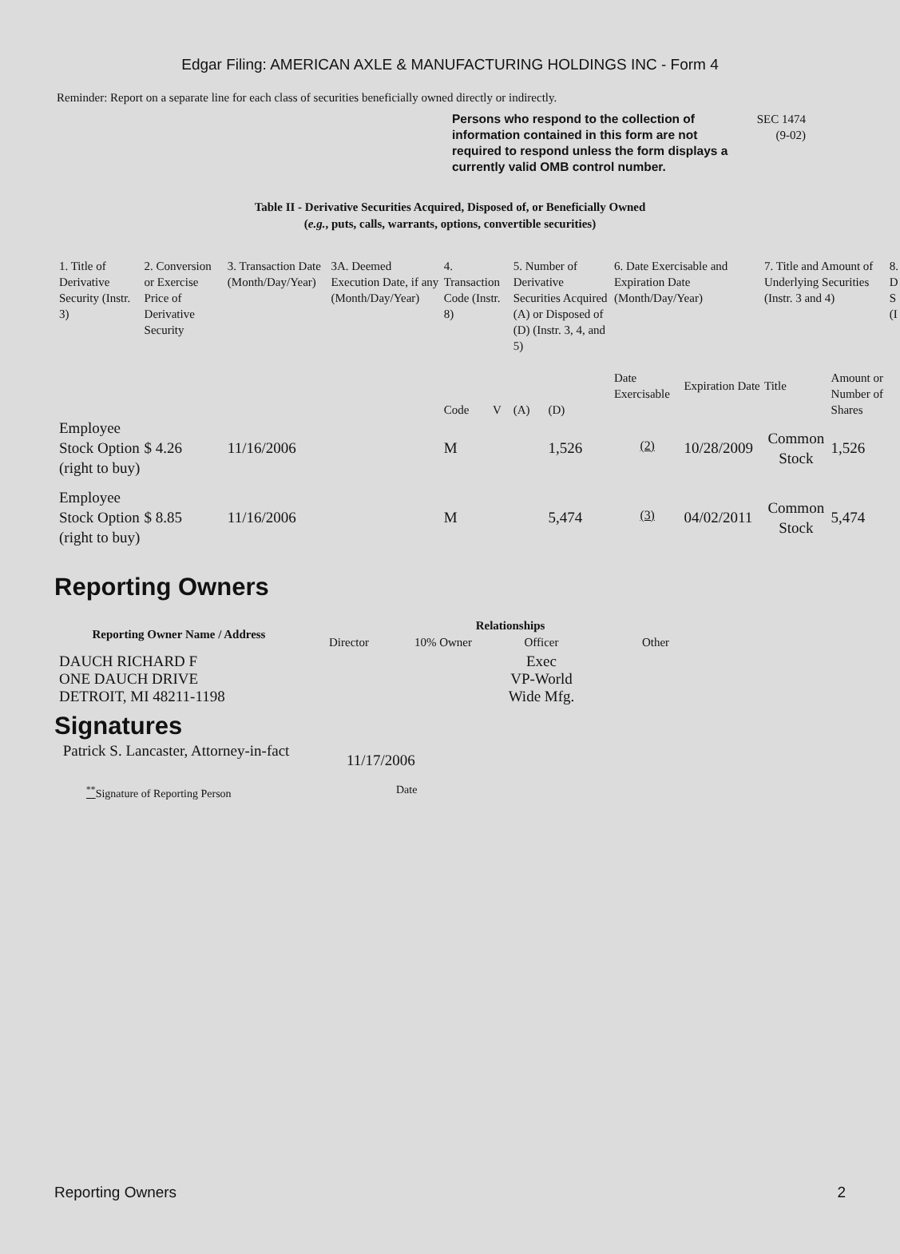Edgar Filing: AMERICAN AXLE & MANUFACTURING HOLDINGS INC - Form 4
Reminder: Report on a separate line for each class of securities beneficially owned directly or indirectly.
Persons who respond to the collection of information contained in this form are not required to respond unless the form displays a currently valid OMB control number.
SEC 1474
(9-02)
Table II - Derivative Securities Acquired, Disposed of, or Beneficially Owned
(e.g., puts, calls, warrants, options, convertible securities)
| 1. Title of Derivative Security (Instr. 3) | 2. Conversion or Exercise Price of Derivative Security | 3. Transaction Date (Month/Day/Year) | 3A. Deemed Execution Date, if any (Month/Day/Year) | 4. Transaction Code (Instr. 8) | | 5. Number of Derivative Securities Acquired (A) or Disposed of (D) (Instr. 3, 4, and 5) | | 6. Date Exercisable and Expiration Date (Month/Day/Year) | | 7. Title and Amount of Underlying Securities (Instr. 3 and 4) | | 8. D S (I |
| | | | | Code | V | (A) | (D) | Date Exercisable | Expiration Date | Title | Amount or Number of Shares | |
| Employee Stock Option (right to buy) | $ 4.26 | 11/16/2006 | | M | | | 1,526 | <sup>(2)</sup> | 10/28/2009 | Common Stock | 1,526 | |
| Employee Stock Option (right to buy) | $ 8.85 | 11/16/2006 | | M | | | 5,474 | <sup>(3)</sup> | 04/02/2011 | Common Stock | 5,474 | |
Reporting Owners
| Reporting Owner Name / Address | Relationships | | | |
| --- | --- | --- | --- | --- |
| | Director | 10% Owner | Officer | Other |
| DAUCH RICHARD F ONE DAUCH DRIVE DETROIT, MI 48211-1198 | | | Exec VP-World Wide Mfg. | |
Signatures
Patrick S. Lancaster, Attorney-in-fact
11/17/2006
<sup>**</sup> Signature of Reporting Person Date
Reporting Owners 2